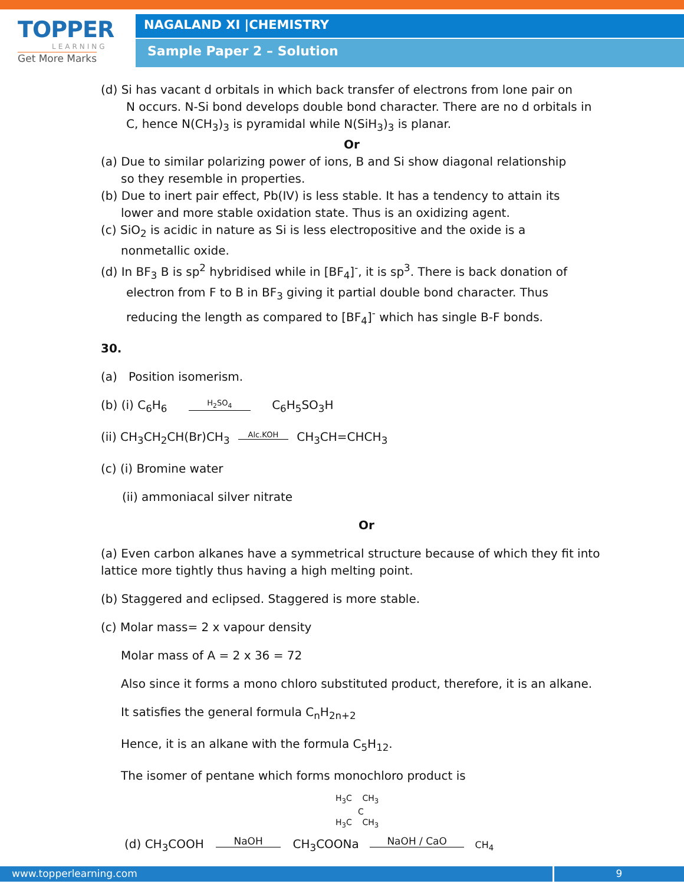TOPPER
LEARNING
Get More Marks
NAGALAND XI |CHEMISTRY
Sample Paper 2 – Solution
(d) Si has vacant d orbitals in which back transfer of electrons from lone pair on
N occurs. N-Si bond develops double bond character. There are no d orbitals in C, hence N(CH<sub>3</sub>)<sub>3</sub> is pyramidal while N(SiH<sub>3</sub>)<sub>3</sub> is planar.
Or
(a) Due to similar polarizing power of ions, B and Si show diagonal relationship
so they resemble in properties.
(b) Due to inert pair effect, Pb(IV) is less stable. It has a tendency to attain its
lower and more stable oxidation state. Thus is an oxidizing agent.
(c) SiO<sub>2</sub> is acidic in nature as Si is less electropositive and the oxide is a
nonmetallic oxide.
(d) In BF<sub>3</sub> B is sp<sup>2</sup> hybridised while in [BF<sub>4</sub>]<sup>-</sup>, it is sp<sup>3</sup>. There is back donation of
electron from F to B in BF<sub>3</sub> giving it partial double bond character. Thus reducing the length as compared to [BF<sub>4</sub>]<sup>-</sup> which has single B-F bonds.
30.
(a) Position isomerism.
(b) (i) C<sub>6</sub>H<sub>6</sub> H<sub>2</sub>SO<sub>4</sub> C<sub>6</sub>H<sub>5</sub>SO<sub>3</sub>H
(ii) CH<sub>3</sub>CH<sub>2</sub>CH(Br)CH<sub>3</sub> Alc.KOH CH<sub>3</sub>CH=CHCH<sub>3</sub>
(c) (i) Bromine water
(ii) ammoniacal silver nitrate
Or
(a) Even carbon alkanes have a symmetrical structure because of which they fit into lattice more tightly thus having a high melting point.
(b) Staggered and eclipsed. Staggered is more stable.
(c) Molar mass= 2 x vapour density
Molar mass of A = 2 x 36 = 72
Also since it forms a mono chloro substituted product, therefore, it is an alkane.
It satisfies the general formula C<sub>n</sub>H<sub>2n+2</sub>
Hence, it is an alkane with the formula C<sub>5</sub>H<sub>12</sub>.
The isomer of pentane which forms monochloro product is
H<sub>3</sub>C CH<sub>3</sub>
C
H<sub>3</sub>C CH<sub>3</sub>
(d) CH<sub>3</sub>COOH NaOH CH<sub>3</sub>COONa NaOH / CaO CH<sub>4</sub>
www.topperlearning.com 9